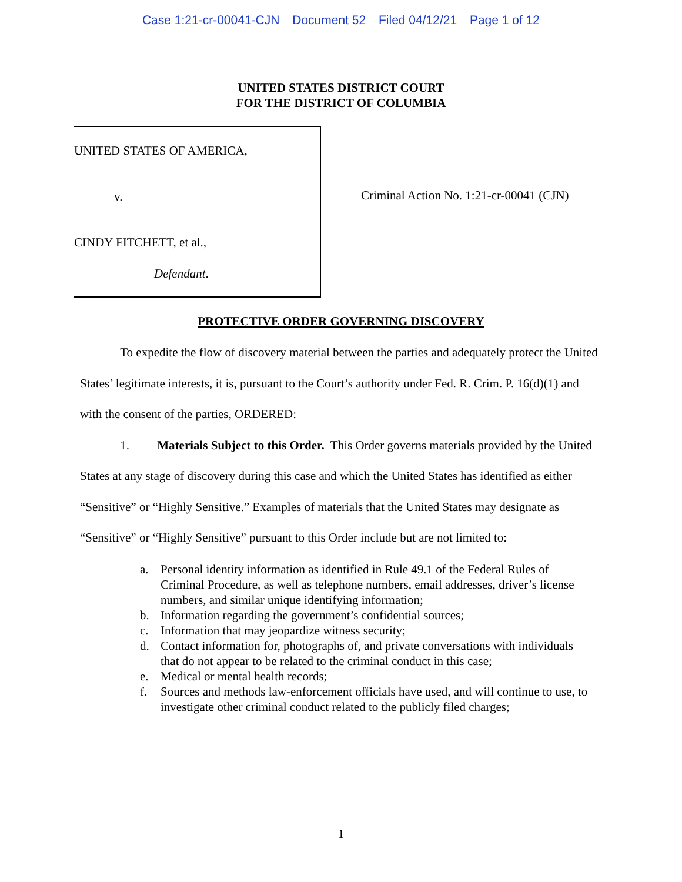Case 1:21-cr-00041-CJN Document 52 Filed 04/12/21 Page 1 of 12
UNITED STATES DISTRICT COURT
FOR THE DISTRICT OF COLUMBIA
UNITED STATES OF AMERICA,
v.
CINDY FITCHETT, et al.,
Defendant.
Criminal Action No. 1:21-cr-00041 (CJN)
PROTECTIVE ORDER GOVERNING DISCOVERY
To expedite the flow of discovery material between the parties and adequately protect the United States’ legitimate interests, it is, pursuant to the Court’s authority under Fed. R. Crim. P. 16(d)(1) and with the consent of the parties, ORDERED:
1. Materials Subject to this Order. This Order governs materials provided by the United States at any stage of discovery during this case and which the United States has identified as either “Sensitive” or “Highly Sensitive.” Examples of materials that the United States may designate as “Sensitive” or “Highly Sensitive” pursuant to this Order include but are not limited to:
a. Personal identity information as identified in Rule 49.1 of the Federal Rules of Criminal Procedure, as well as telephone numbers, email addresses, driver’s license numbers, and similar unique identifying information;
b. Information regarding the government’s confidential sources;
c. Information that may jeopardize witness security;
d. Contact information for, photographs of, and private conversations with individuals that do not appear to be related to the criminal conduct in this case;
e. Medical or mental health records;
f. Sources and methods law-enforcement officials have used, and will continue to use, to investigate other criminal conduct related to the publicly filed charges;
1